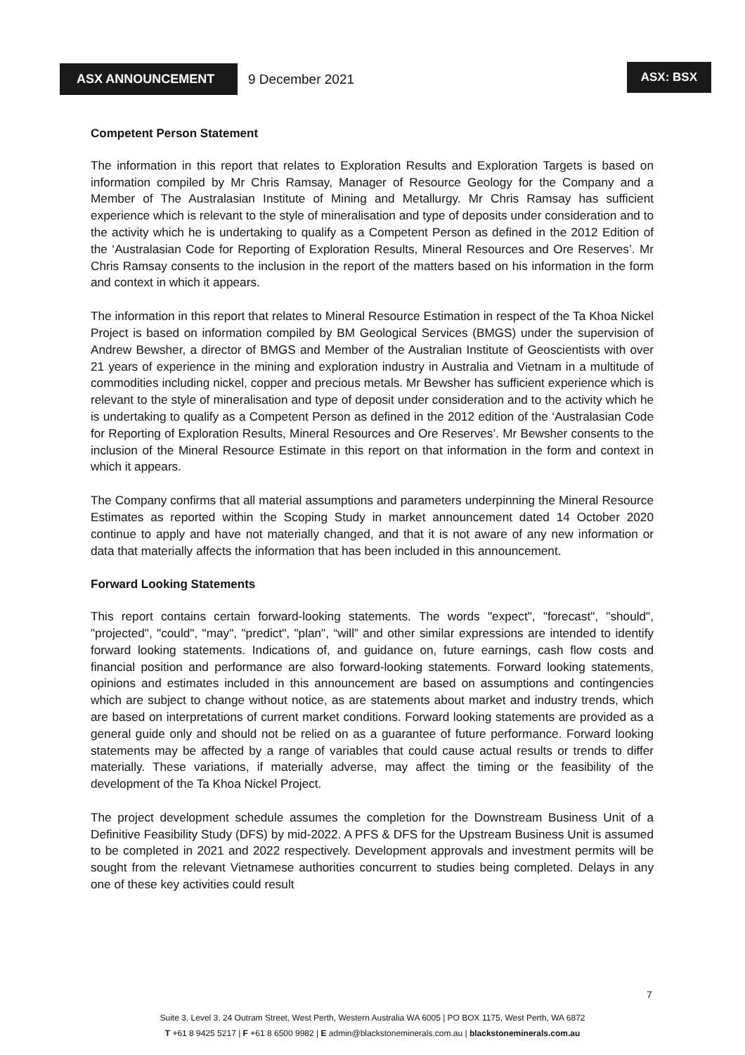ASX ANNOUNCEMENT
9 December 2021
ASX: BSX
Competent Person Statement
The information in this report that relates to Exploration Results and Exploration Targets is based on information compiled by Mr Chris Ramsay, Manager of Resource Geology for the Company and a Member of The Australasian Institute of Mining and Metallurgy. Mr Chris Ramsay has sufficient experience which is relevant to the style of mineralisation and type of deposits under consideration and to the activity which he is undertaking to qualify as a Competent Person as defined in the 2012 Edition of the ‘Australasian Code for Reporting of Exploration Results, Mineral Resources and Ore Reserves’. Mr Chris Ramsay consents to the inclusion in the report of the matters based on his information in the form and context in which it appears.
The information in this report that relates to Mineral Resource Estimation in respect of the Ta Khoa Nickel Project is based on information compiled by BM Geological Services (BMGS) under the supervision of Andrew Bewsher, a director of BMGS and Member of the Australian Institute of Geoscientists with over 21 years of experience in the mining and exploration industry in Australia and Vietnam in a multitude of commodities including nickel, copper and precious metals. Mr Bewsher has sufficient experience which is relevant to the style of mineralisation and type of deposit under consideration and to the activity which he is undertaking to qualify as a Competent Person as defined in the 2012 edition of the ‘Australasian Code for Reporting of Exploration Results, Mineral Resources and Ore Reserves’. Mr Bewsher consents to the inclusion of the Mineral Resource Estimate in this report on that information in the form and context in which it appears.
The Company confirms that all material assumptions and parameters underpinning the Mineral Resource Estimates as reported within the Scoping Study in market announcement dated 14 October 2020 continue to apply and have not materially changed, and that it is not aware of any new information or data that materially affects the information that has been included in this announcement.
Forward Looking Statements
This report contains certain forward-looking statements. The words "expect", "forecast", "should", "projected", "could", "may", "predict", "plan", “will” and other similar expressions are intended to identify forward looking statements. Indications of, and guidance on, future earnings, cash flow costs and financial position and performance are also forward-looking statements. Forward looking statements, opinions and estimates included in this announcement are based on assumptions and contingencies which are subject to change without notice, as are statements about market and industry trends, which are based on interpretations of current market conditions. Forward looking statements are provided as a general guide only and should not be relied on as a guarantee of future performance. Forward looking statements may be affected by a range of variables that could cause actual results or trends to differ materially. These variations, if materially adverse, may affect the timing or the feasibility of the development of the Ta Khoa Nickel Project.
The project development schedule assumes the completion for the Downstream Business Unit of a Definitive Feasibility Study (DFS) by mid-2022. A PFS & DFS for the Upstream Business Unit is assumed to be completed in 2021 and 2022 respectively. Development approvals and investment permits will be sought from the relevant Vietnamese authorities concurrent to studies being completed. Delays in any one of these key activities could result
7
Suite 3, Level 3, 24 Outram Street, West Perth, Western Australia WA 6005 | PO BOX 1175, West Perth, WA 6872
T +61 8 9425 5217 | F +61 8 6500 9982 | E admin@blackstoneminerals.com.au | blackstoneminerals.com.au